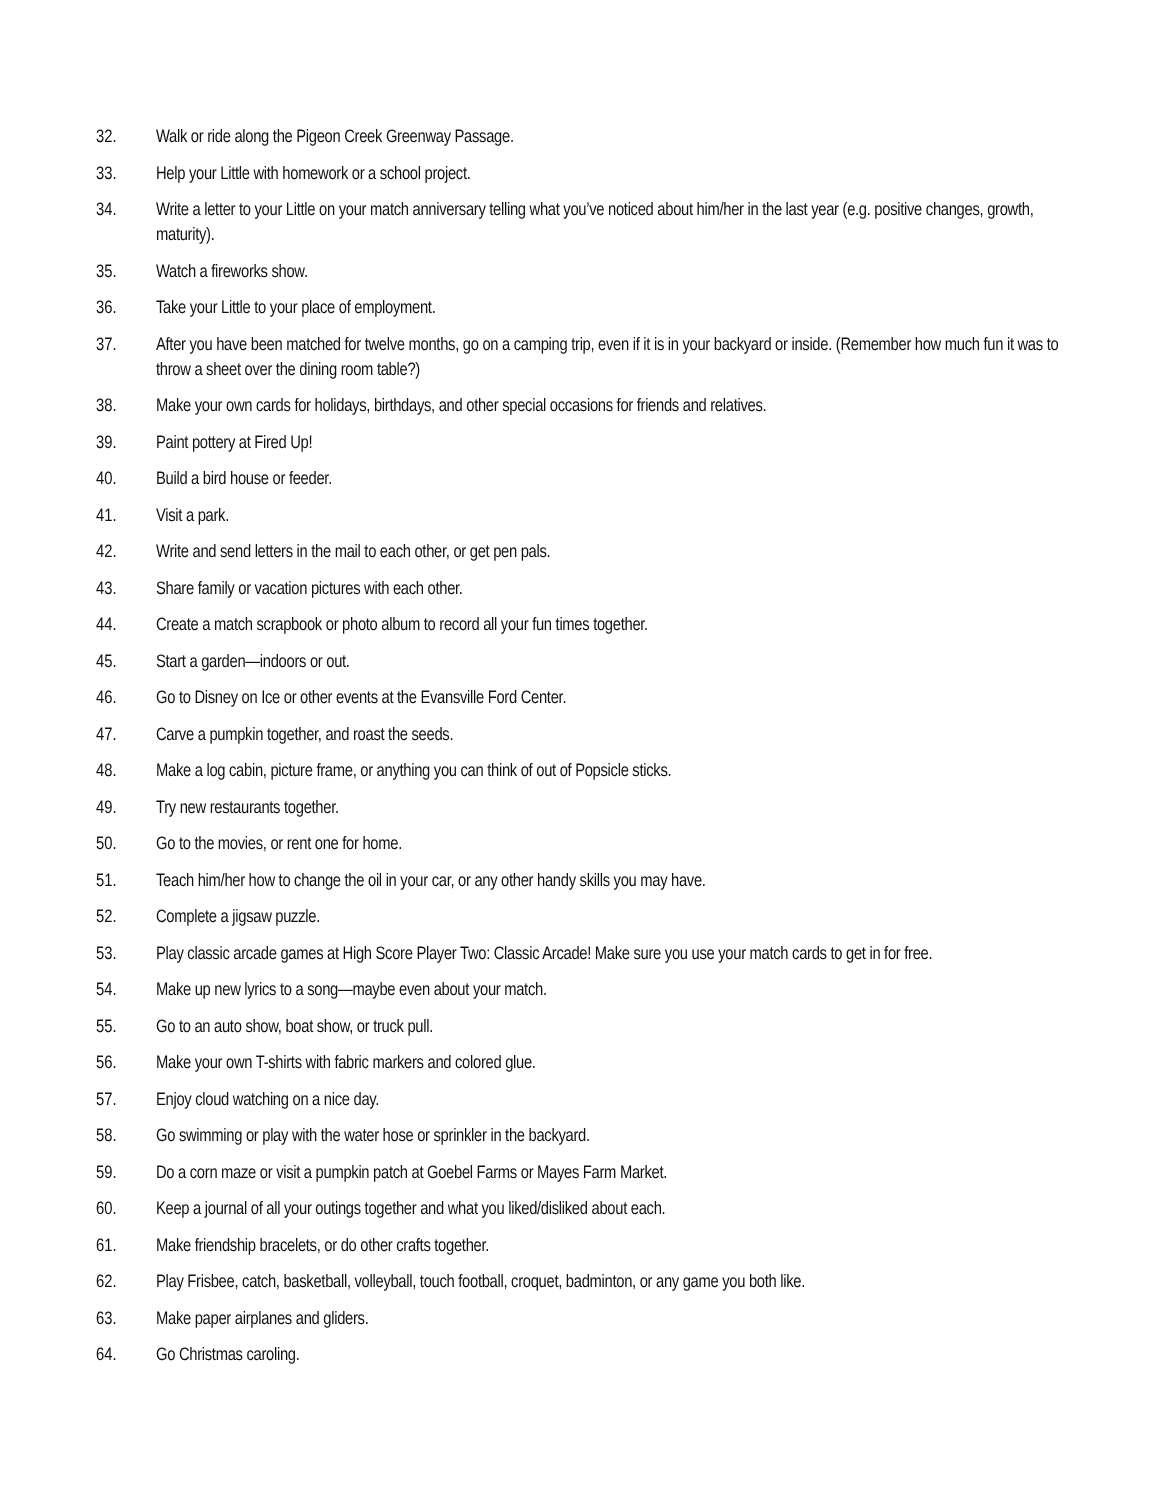32. Walk or ride along the Pigeon Creek Greenway Passage.
33. Help your Little with homework or a school project.
34. Write a letter to your Little on your match anniversary telling what you’ve noticed about him/her in the last year (e.g. positive changes, growth, maturity).
35. Watch a fireworks show.
36. Take your Little to your place of employment.
37. After you have been matched for twelve months, go on a camping trip, even if it is in your backyard or inside. (Remember how much fun it was to throw a sheet over the dining room table?)
38. Make your own cards for holidays, birthdays, and other special occasions for friends and relatives.
39. Paint pottery at Fired Up!
40. Build a bird house or feeder.
41. Visit a park.
42. Write and send letters in the mail to each other, or get pen pals.
43. Share family or vacation pictures with each other.
44. Create a match scrapbook or photo album to record all your fun times together.
45. Start a garden—indoors or out.
46. Go to Disney on Ice or other events at the Evansville Ford Center.
47. Carve a pumpkin together, and roast the seeds.
48. Make a log cabin, picture frame, or anything you can think of out of Popsicle sticks.
49. Try new restaurants together.
50. Go to the movies, or rent one for home.
51. Teach him/her how to change the oil in your car, or any other handy skills you may have.
52. Complete a jigsaw puzzle.
53. Play classic arcade games at High Score Player Two: Classic Arcade! Make sure you use your match cards to get in for free.
54. Make up new lyrics to a song—maybe even about your match.
55. Go to an auto show, boat show, or truck pull.
56. Make your own T-shirts with fabric markers and colored glue.
57. Enjoy cloud watching on a nice day.
58. Go swimming or play with the water hose or sprinkler in the backyard.
59. Do a corn maze or visit a pumpkin patch at Goebel Farms or Mayes Farm Market.
60. Keep a journal of all your outings together and what you liked/disliked about each.
61. Make friendship bracelets, or do other crafts together.
62. Play Frisbee, catch, basketball, volleyball, touch football, croquet, badminton, or any game you both like.
63. Make paper airplanes and gliders.
64. Go Christmas caroling.